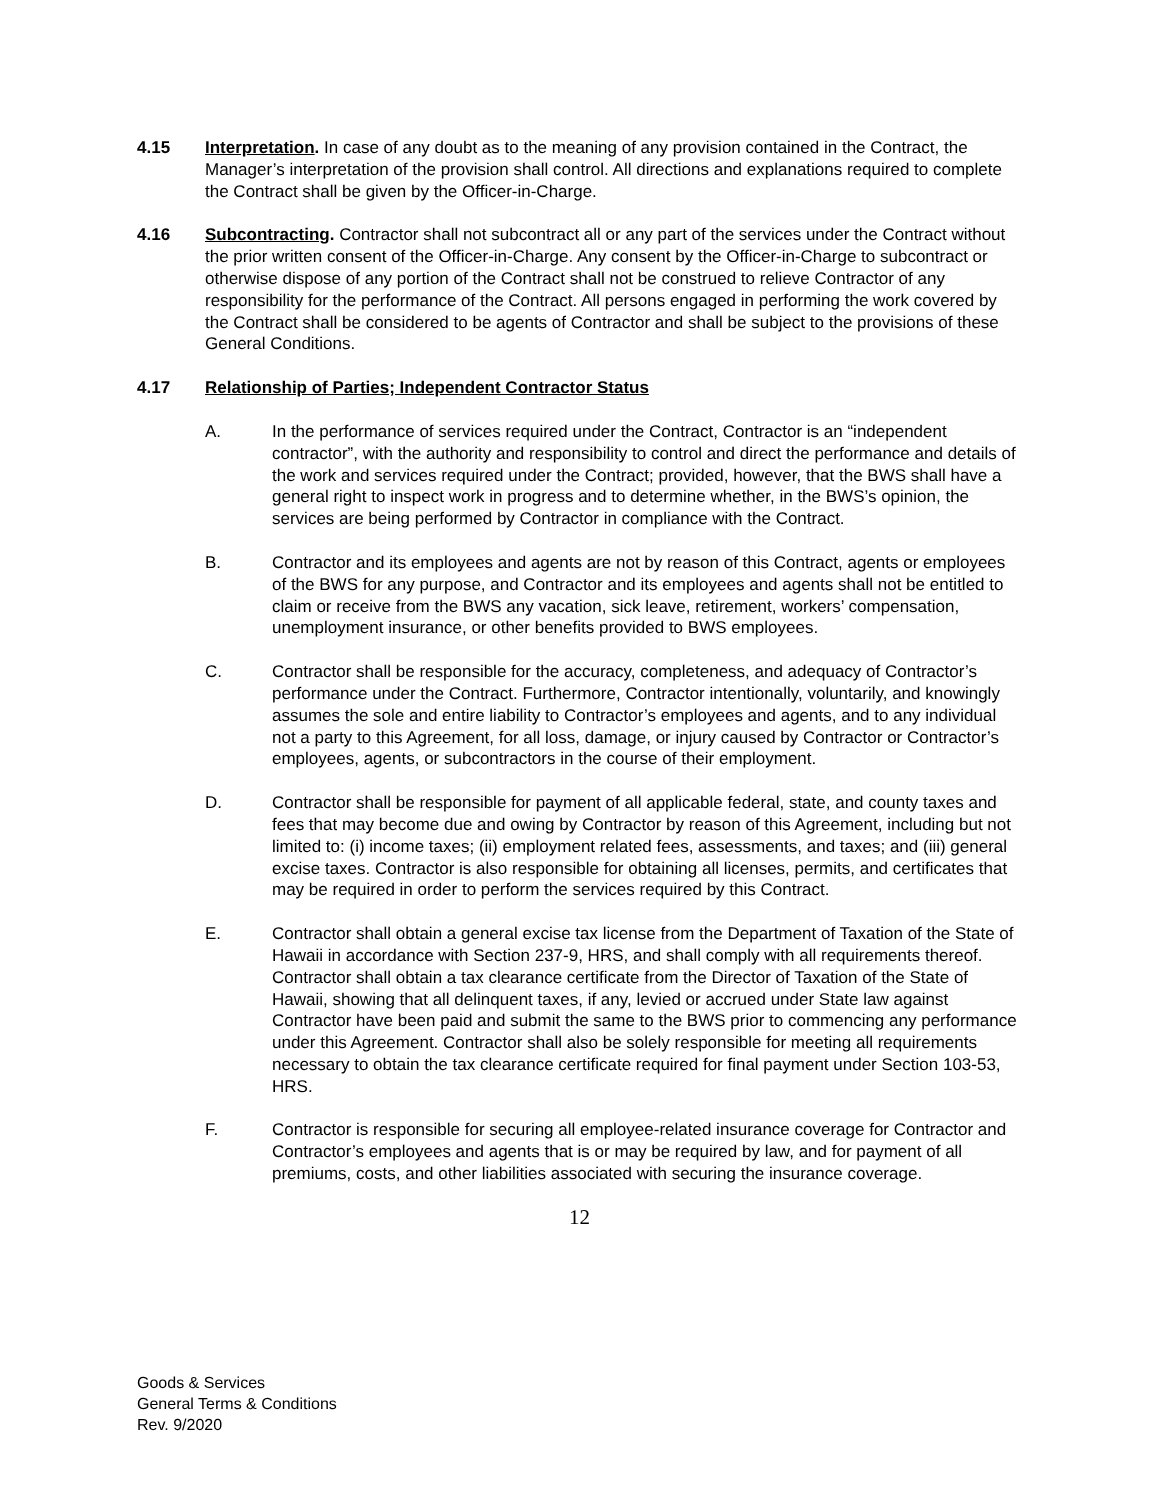4.15 Interpretation. In case of any doubt as to the meaning of any provision contained in the Contract, the Manager’s interpretation of the provision shall control. All directions and explanations required to complete the Contract shall be given by the Officer-in-Charge.
4.16 Subcontracting. Contractor shall not subcontract all or any part of the services under the Contract without the prior written consent of the Officer-in-Charge. Any consent by the Officer-in-Charge to subcontract or otherwise dispose of any portion of the Contract shall not be construed to relieve Contractor of any responsibility for the performance of the Contract. All persons engaged in performing the work covered by the Contract shall be considered to be agents of Contractor and shall be subject to the provisions of these General Conditions.
4.17 Relationship of Parties; Independent Contractor Status
A. In the performance of services required under the Contract, Contractor is an “independent contractor”, with the authority and responsibility to control and direct the performance and details of the work and services required under the Contract; provided, however, that the BWS shall have a general right to inspect work in progress and to determine whether, in the BWS’s opinion, the services are being performed by Contractor in compliance with the Contract.
B. Contractor and its employees and agents are not by reason of this Contract, agents or employees of the BWS for any purpose, and Contractor and its employees and agents shall not be entitled to claim or receive from the BWS any vacation, sick leave, retirement, workers’ compensation, unemployment insurance, or other benefits provided to BWS employees.
C. Contractor shall be responsible for the accuracy, completeness, and adequacy of Contractor’s performance under the Contract. Furthermore, Contractor intentionally, voluntarily, and knowingly assumes the sole and entire liability to Contractor’s employees and agents, and to any individual not a party to this Agreement, for all loss, damage, or injury caused by Contractor or Contractor’s employees, agents, or subcontractors in the course of their employment.
D. Contractor shall be responsible for payment of all applicable federal, state, and county taxes and fees that may become due and owing by Contractor by reason of this Agreement, including but not limited to: (i) income taxes; (ii) employment related fees, assessments, and taxes; and (iii) general excise taxes. Contractor is also responsible for obtaining all licenses, permits, and certificates that may be required in order to perform the services required by this Contract.
E. Contractor shall obtain a general excise tax license from the Department of Taxation of the State of Hawaii in accordance with Section 237-9, HRS, and shall comply with all requirements thereof. Contractor shall obtain a tax clearance certificate from the Director of Taxation of the State of Hawaii, showing that all delinquent taxes, if any, levied or accrued under State law against Contractor have been paid and submit the same to the BWS prior to commencing any performance under this Agreement. Contractor shall also be solely responsible for meeting all requirements necessary to obtain the tax clearance certificate required for final payment under Section 103-53, HRS.
F. Contractor is responsible for securing all employee-related insurance coverage for Contractor and Contractor’s employees and agents that is or may be required by law, and for payment of all premiums, costs, and other liabilities associated with securing the insurance coverage.
12
Goods & Services
General Terms & Conditions
Rev. 9/2020